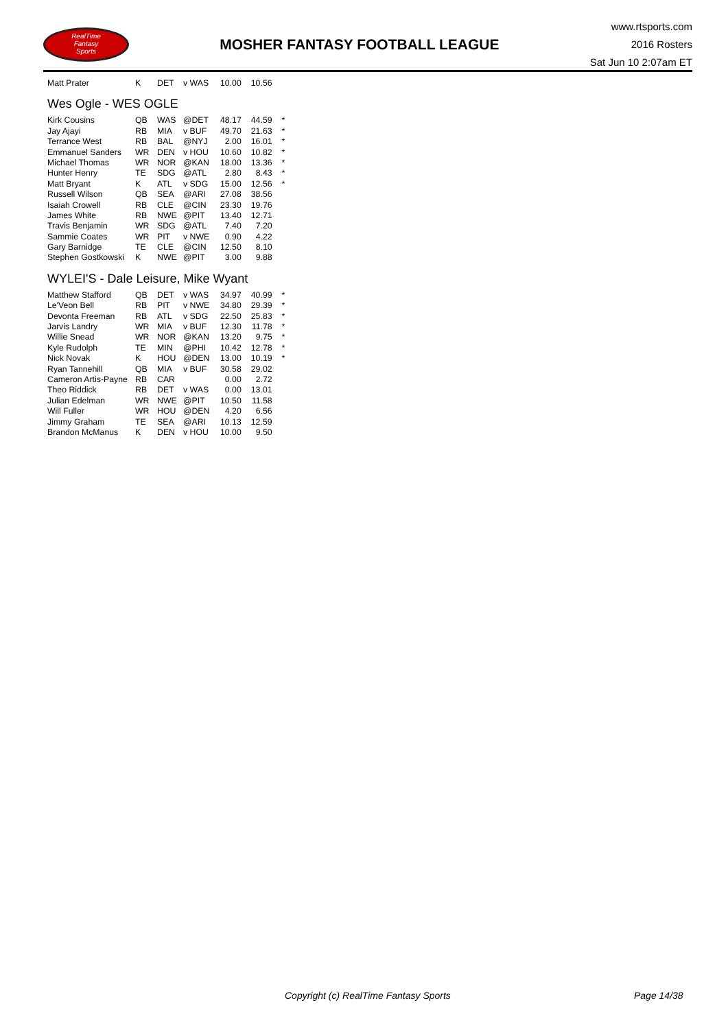RealTime
Fantasy
Sports
MOSHER FANTASY FOOTBALL LEAGUE
www.rtsports.com
2016 Rosters
Sat Jun 10 2:07am ET
| Matt Prater | K | DET | v WAS | 10.00 | 10.56 | |
Wes Ogle - WES OGLE
| Kirk Cousins | QB | WAS | @DET | 48.17 | 44.59 | * |
| Jay Ajayi | RB | MIA | v BUF | 49.70 | 21.63 | * |
| Terrance West | RB | BAL | @NYJ | 2.00 | 16.01 | * |
| Emmanuel Sanders | WR | DEN | v HOU | 10.60 | 10.82 | * |
| Michael Thomas | WR | NOR | @KAN | 18.00 | 13.36 | * |
| Hunter Henry | TE | SDG | @ATL | 2.80 | 8.43 | * |
| Matt Bryant | K | ATL | v SDG | 15.00 | 12.56 | * |
| Russell Wilson | QB | SEA | @ARI | 27.08 | 38.56 | |
| Isaiah Crowell | RB | CLE | @CIN | 23.30 | 19.76 | |
| James White | RB | NWE | @PIT | 13.40 | 12.71 | |
| Travis Benjamin | WR | SDG | @ATL | 7.40 | 7.20 | |
| Sammie Coates | WR | PIT | v NWE | 0.90 | 4.22 | |
| Gary Barnidge | TE | CLE | @CIN | 12.50 | 8.10 | |
| Stephen Gostkowski | K | NWE | @PIT | 3.00 | 9.88 | |
WYLEI'S - Dale Leisure, Mike Wyant
| Matthew Stafford | QB | DET | v WAS | 34.97 | 40.99 | * |
| Le'Veon Bell | RB | PIT | v NWE | 34.80 | 29.39 | * |
| Devonta Freeman | RB | ATL | v SDG | 22.50 | 25.83 | * |
| Jarvis Landry | WR | MIA | v BUF | 12.30 | 11.78 | * |
| Willie Snead | WR | NOR | @KAN | 13.20 | 9.75 | * |
| Kyle Rudolph | TE | MIN | @PHI | 10.42 | 12.78 | * |
| Nick Novak | K | HOU | @DEN | 13.00 | 10.19 | * |
| Ryan Tannehill | QB | MIA | v BUF | 30.58 | 29.02 | |
| Cameron Artis-Payne | RB | CAR | | 0.00 | 2.72 | |
| Theo Riddick | RB | DET | v WAS | 0.00 | 13.01 | |
| Julian Edelman | WR | NWE | @PIT | 10.50 | 11.58 | |
| Will Fuller | WR | HOU | @DEN | 4.20 | 6.56 | |
| Jimmy Graham | TE | SEA | @ARI | 10.13 | 12.59 | |
| Brandon McManus | K | DEN | v HOU | 10.00 | 9.50 | |
Copyright (c) RealTime Fantasy Sports Page 14/38